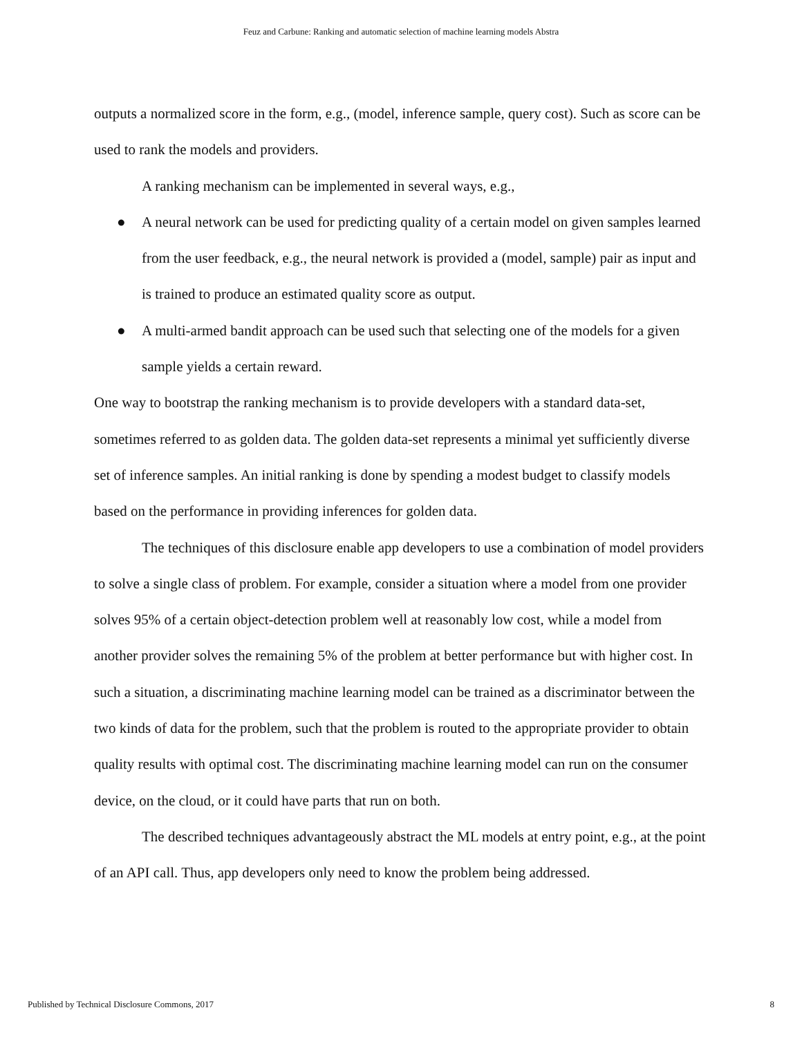Feuz and Carbune: Ranking and automatic selection of machine learning models Abstra
outputs a normalized score in the form, e.g., (model, inference sample, query cost). Such as score can be used to rank the models and providers.
A ranking mechanism can be implemented in several ways, e.g.,
● A neural network can be used for predicting quality of a certain model on given samples learned from the user feedback, e.g., the neural network is provided a (model, sample) pair as input and is trained to produce an estimated quality score as output.
● A multi-armed bandit approach can be used such that selecting one of the models for a given sample yields a certain reward.
One way to bootstrap the ranking mechanism is to provide developers with a standard data-set, sometimes referred to as golden data. The golden data-set represents a minimal yet sufficiently diverse set of inference samples. An initial ranking is done by spending a modest budget to classify models based on the performance in providing inferences for golden data.
The techniques of this disclosure enable app developers to use a combination of model providers to solve a single class of problem. For example, consider a situation where a model from one provider solves 95% of a certain object-detection problem well at reasonably low cost, while a model from another provider solves the remaining 5% of the problem at better performance but with higher cost. In such a situation, a discriminating machine learning model can be trained as a discriminator between the two kinds of data for the problem, such that the problem is routed to the appropriate provider to obtain quality results with optimal cost. The discriminating machine learning model can run on the consumer device, on the cloud, or it could have parts that run on both.
The described techniques advantageously abstract the ML models at entry point, e.g., at the point of an API call. Thus, app developers only need to know the problem being addressed.
Published by Technical Disclosure Commons, 2017 8